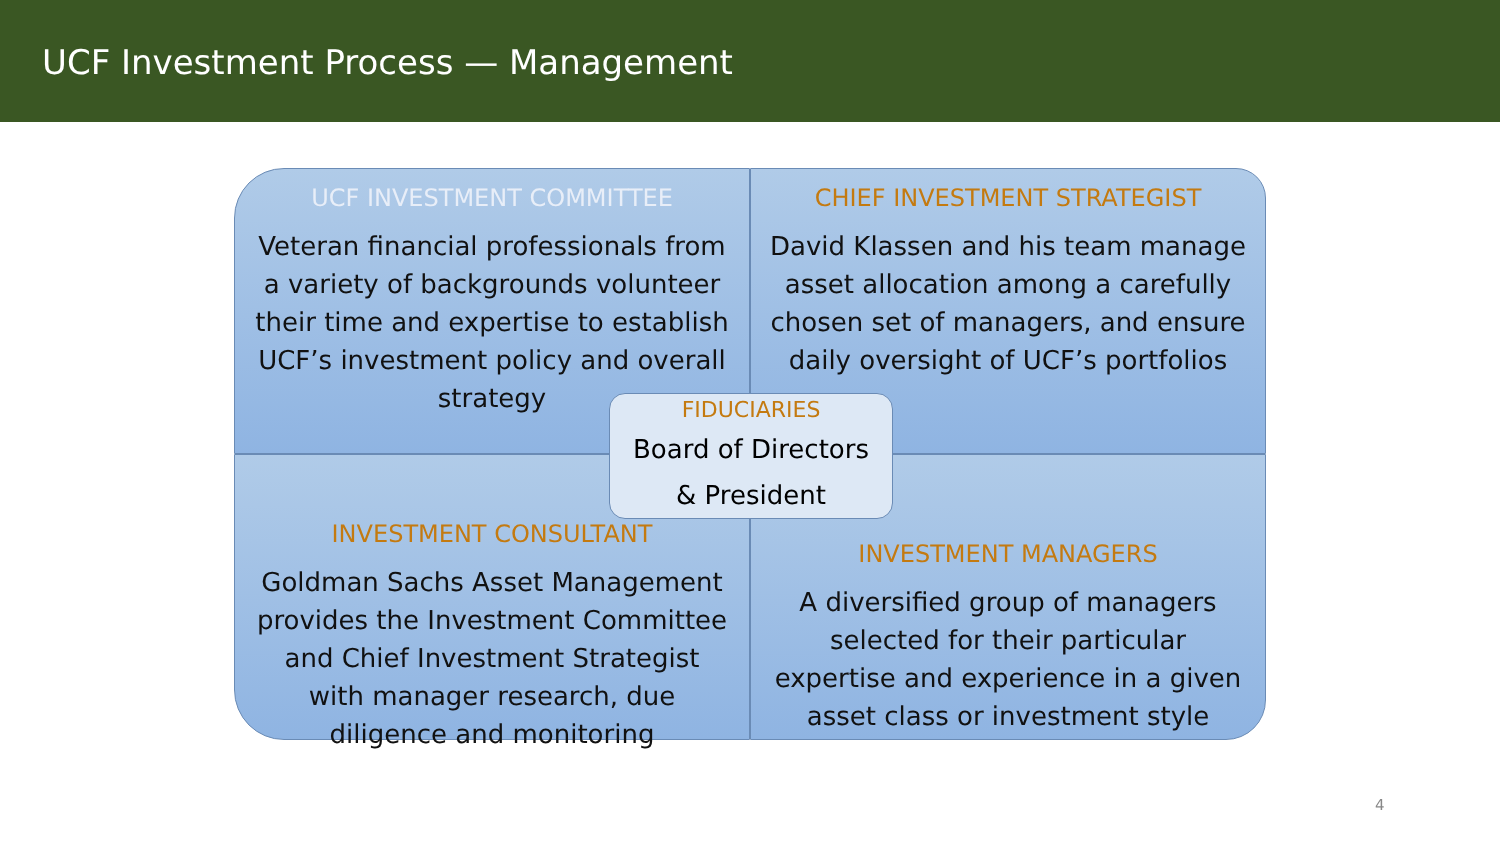UCF Investment Process — Management
UCF INVESTMENT COMMITTEE
Veteran financial professionals from a variety of backgrounds volunteer their time and expertise to establish UCF’s investment policy and overall strategy
CHIEF INVESTMENT STRATEGIST
David Klassen and his team manage asset allocation among a carefully chosen set of managers, and ensure daily oversight of UCF’s portfolios
INVESTMENT CONSULTANT
Goldman Sachs Asset Management provides the Investment Committee and Chief Investment Strategist with manager research, due diligence and monitoring
INVESTMENT MANAGERS
A diversified group of managers selected for their particular expertise and experience in a given asset class or investment style
FIDUCIARIES
Board of Directors
& President
4